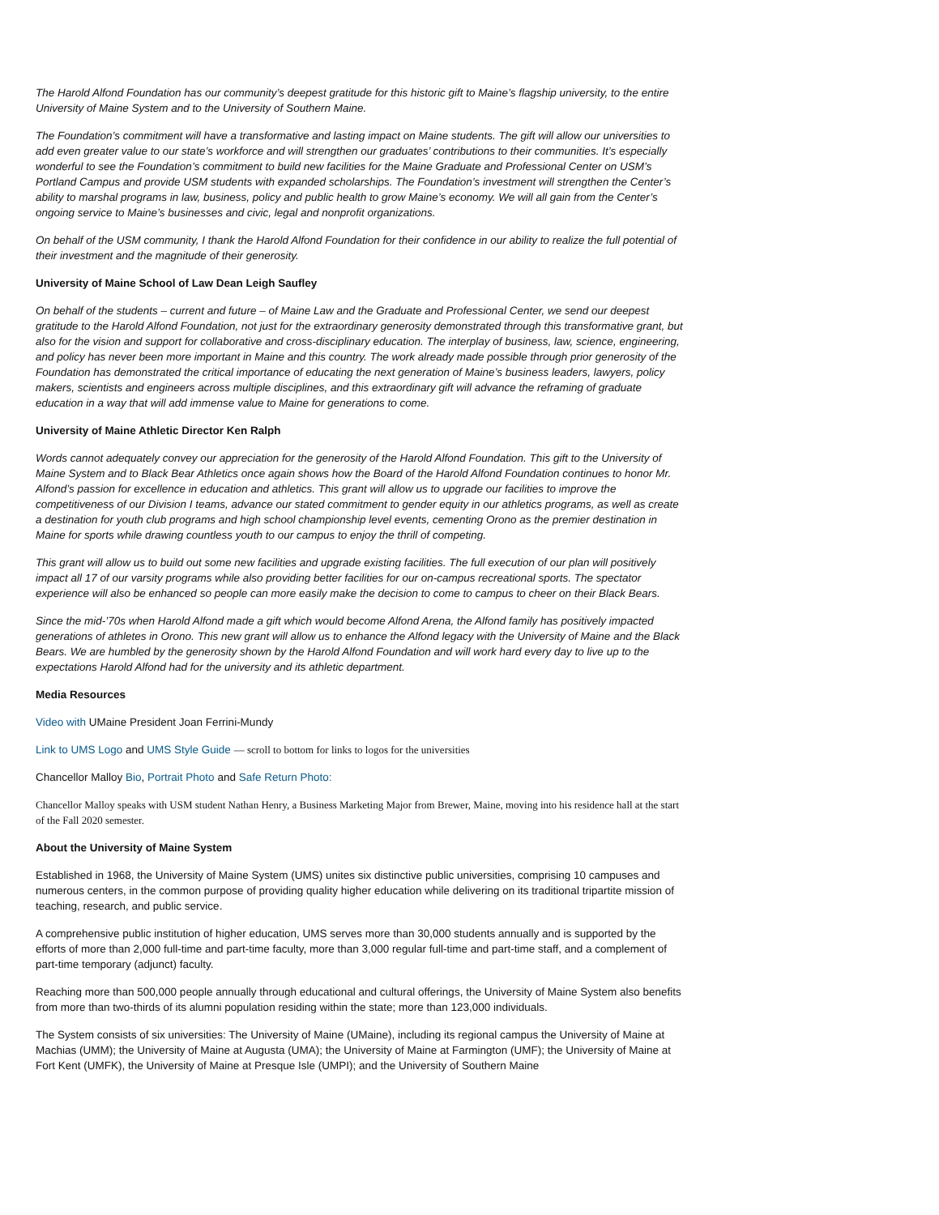The Harold Alfond Foundation has our community’s deepest gratitude for this historic gift to Maine’s flagship university, to the entire University of Maine System and to the University of Southern Maine.
The Foundation’s commitment will have a transformative and lasting impact on Maine students. The gift will allow our universities to add even greater value to our state’s workforce and will strengthen our graduates’ contributions to their communities. It’s especially wonderful to see the Foundation’s commitment to build new facilities for the Maine Graduate and Professional Center on USM’s Portland Campus and provide USM students with expanded scholarships. The Foundation’s investment will strengthen the Center’s ability to marshal programs in law, business, policy and public health to grow Maine’s economy. We will all gain from the Center’s ongoing service to Maine’s businesses and civic, legal and nonprofit organizations.
On behalf of the USM community, I thank the Harold Alfond Foundation for their confidence in our ability to realize the full potential of their investment and the magnitude of their generosity.
University of Maine School of Law Dean Leigh Saufley
On behalf of the students – current and future – of Maine Law and the Graduate and Professional Center, we send our deepest gratitude to the Harold Alfond Foundation, not just for the extraordinary generosity demonstrated through this transformative grant, but also for the vision and support for collaborative and cross-disciplinary education. The interplay of business, law, science, engineering, and policy has never been more important in Maine and this country. The work already made possible through prior generosity of the Foundation has demonstrated the critical importance of educating the next generation of Maine’s business leaders, lawyers, policy makers, scientists and engineers across multiple disciplines, and this extraordinary gift will advance the reframing of graduate education in a way that will add immense value to Maine for generations to come.
University of Maine Athletic Director Ken Ralph
Words cannot adequately convey our appreciation for the generosity of the Harold Alfond Foundation. This gift to the University of Maine System and to Black Bear Athletics once again shows how the Board of the Harold Alfond Foundation continues to honor Mr. Alfond’s passion for excellence in education and athletics. This grant will allow us to upgrade our facilities to improve the competitiveness of our Division I teams, advance our stated commitment to gender equity in our athletics programs, as well as create a destination for youth club programs and high school championship level events, cementing Orono as the premier destination in Maine for sports while drawing countless youth to our campus to enjoy the thrill of competing.
This grant will allow us to build out some new facilities and upgrade existing facilities. The full execution of our plan will positively impact all 17 of our varsity programs while also providing better facilities for our on-campus recreational sports. The spectator experience will also be enhanced so people can more easily make the decision to come to campus to cheer on their Black Bears.
Since the mid-’70s when Harold Alfond made a gift which would become Alfond Arena, the Alfond family has positively impacted generations of athletes in Orono. This new grant will allow us to enhance the Alfond legacy with the University of Maine and the Black Bears. We are humbled by the generosity shown by the Harold Alfond Foundation and will work hard every day to live up to the expectations Harold Alfond had for the university and its athletic department.
Media Resources
Video with UMaine President Joan Ferrini-Mundy
Link to UMS Logo and UMS Style Guide — scroll to bottom for links to logos for the universities
Chancellor Malloy Bio, Portrait Photo and Safe Return Photo:
Chancellor Malloy speaks with USM student Nathan Henry, a Business Marketing Major from Brewer, Maine, moving into his residence hall at the start of the Fall 2020 semester.
About the University of Maine System
Established in 1968, the University of Maine System (UMS) unites six distinctive public universities, comprising 10 campuses and numerous centers, in the common purpose of providing quality higher education while delivering on its traditional tripartite mission of teaching, research, and public service.
A comprehensive public institution of higher education, UMS serves more than 30,000 students annually and is supported by the efforts of more than 2,000 full-time and part-time faculty, more than 3,000 regular full-time and part-time staff, and a complement of part-time temporary (adjunct) faculty.
Reaching more than 500,000 people annually through educational and cultural offerings, the University of Maine System also benefits from more than two-thirds of its alumni population residing within the state; more than 123,000 individuals.
The System consists of six universities: The University of Maine (UMaine), including its regional campus the University of Maine at Machias (UMM); the University of Maine at Augusta (UMA); the University of Maine at Farmington (UMF); the University of Maine at Fort Kent (UMFK), the University of Maine at Presque Isle (UMPI); and the University of Southern Maine